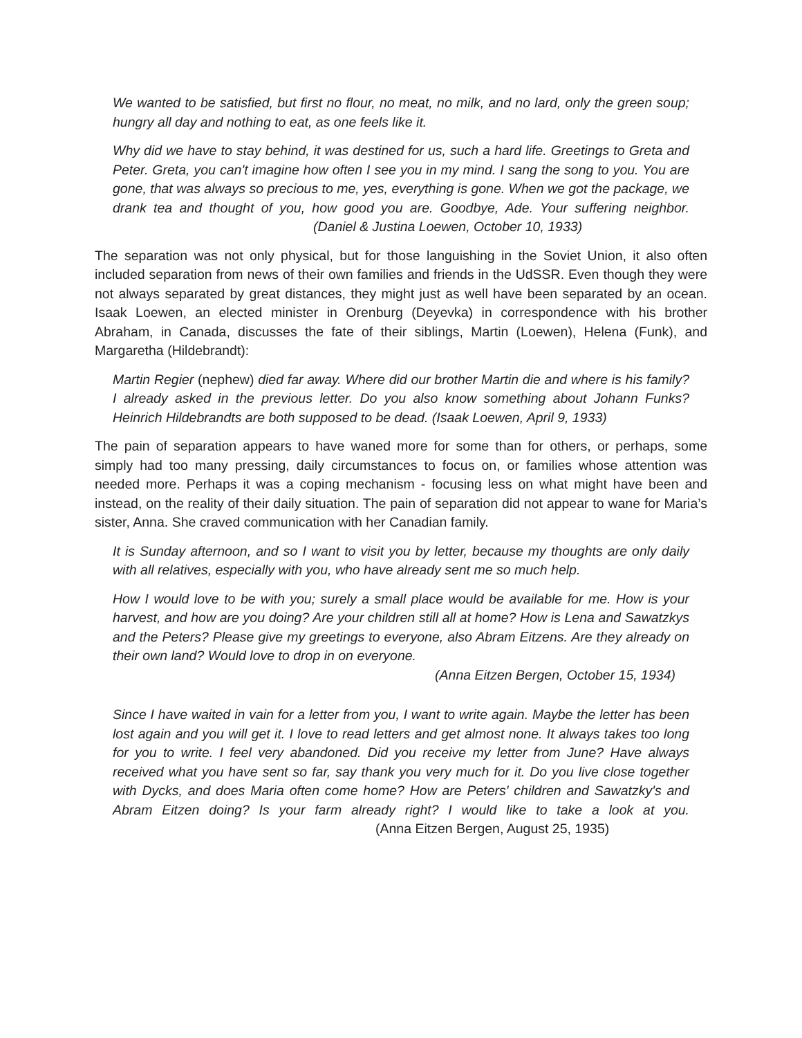We wanted to be satisfied, but first no flour, no meat, no milk, and no lard, only the green soup; hungry all day and nothing to eat, as one feels like it.
Why did we have to stay behind, it was destined for us, such a hard life. Greetings to Greta and Peter. Greta, you can't imagine how often I see you in my mind. I sang the song to you. You are gone, that was always so precious to me, yes, everything is gone. When we got the package, we drank tea and thought of you, how good you are. Goodbye, Ade. Your suffering neighbor. (Daniel & Justina Loewen, October 10, 1933)
The separation was not only physical, but for those languishing in the Soviet Union, it also often included separation from news of their own families and friends in the UdSSR. Even though they were not always separated by great distances, they might just as well have been separated by an ocean. Isaak Loewen, an elected minister in Orenburg (Deyevka) in correspondence with his brother Abraham, in Canada, discusses the fate of their siblings, Martin (Loewen), Helena (Funk), and Margaretha (Hildebrandt):
Martin Regier (nephew) died far away. Where did our brother Martin die and where is his family? I already asked in the previous letter. Do you also know something about Johann Funks? Heinrich Hildebrandts are both supposed to be dead. (Isaak Loewen, April 9, 1933)
The pain of separation appears to have waned more for some than for others, or perhaps, some simply had too many pressing, daily circumstances to focus on, or families whose attention was needed more. Perhaps it was a coping mechanism - focusing less on what might have been and instead, on the reality of their daily situation. The pain of separation did not appear to wane for Maria’s sister, Anna. She craved communication with her Canadian family.
It is Sunday afternoon, and so I want to visit you by letter, because my thoughts are only daily with all relatives, especially with you, who have already sent me so much help.
How I would love to be with you; surely a small place would be available for me. How is your harvest, and how are you doing? Are your children still all at home? How is Lena and Sawatzkys and the Peters? Please give my greetings to everyone, also Abram Eitzens. Are they already on their own land? Would love to drop in on everyone.
(Anna Eitzen Bergen, October 15, 1934)
Since I have waited in vain for a letter from you, I want to write again. Maybe the letter has been lost again and you will get it. I love to read letters and get almost none. It always takes too long for you to write. I feel very abandoned. Did you receive my letter from June? Have always received what you have sent so far, say thank you very much for it. Do you live close together with Dycks, and does Maria often come home? How are Peters' children and Sawatzky's and Abram Eitzen doing? Is your farm already right? I would like to take a look at you. (Anna Eitzen Bergen, August 25, 1935)